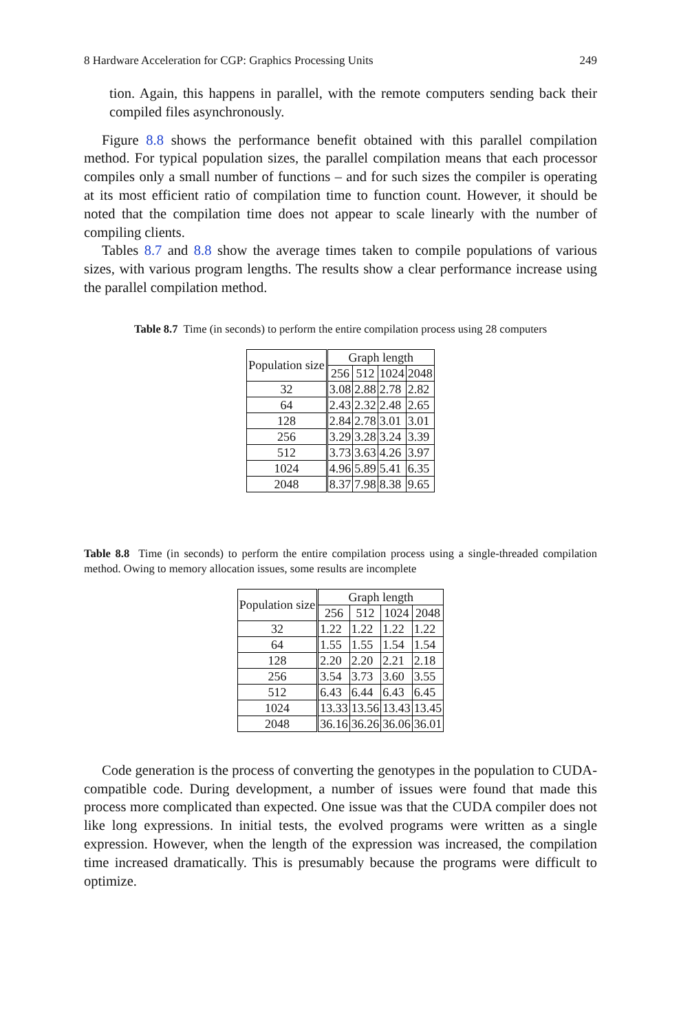8 Hardware Acceleration for CGP: Graphics Processing Units 249
tion. Again, this happens in parallel, with the remote computers sending back their compiled files asynchronously.
Figure 8.8 shows the performance benefit obtained with this parallel compilation method. For typical population sizes, the parallel compilation means that each processor compiles only a small number of functions – and for such sizes the compiler is operating at its most efficient ratio of compilation time to function count. However, it should be noted that the compilation time does not appear to scale linearly with the number of compiling clients.
Tables 8.7 and 8.8 show the average times taken to compile populations of various sizes, with various program lengths. The results show a clear performance increase using the parallel compilation method.
Table 8.7 Time (in seconds) to perform the entire compilation process using 28 computers
| Population size | Graph length | | | |
| --- | --- | --- | --- | --- |
| | 256 | 512 | 1024 | 2048 |
| 32 | 3.08 | 2.88 | 2.78 | 2.82 |
| 64 | 2.43 | 2.32 | 2.48 | 2.65 |
| 128 | 2.84 | 2.78 | 3.01 | 3.01 |
| 256 | 3.29 | 3.28 | 3.24 | 3.39 |
| 512 | 3.73 | 3.63 | 4.26 | 3.97 |
| 1024 | 4.96 | 5.89 | 5.41 | 6.35 |
| 2048 | 8.37 | 7.98 | 8.38 | 9.65 |
Table 8.8 Time (in seconds) to perform the entire compilation process using a single-threaded compilation method. Owing to memory allocation issues, some results are incomplete
| Population size | Graph length | | | |
| --- | --- | --- | --- | --- |
| | 256 | 512 | 1024 | 2048 |
| 32 | 1.22 | 1.22 | 1.22 | 1.22 |
| 64 | 1.55 | 1.55 | 1.54 | 1.54 |
| 128 | 2.20 | 2.20 | 2.21 | 2.18 |
| 256 | 3.54 | 3.73 | 3.60 | 3.55 |
| 512 | 6.43 | 6.44 | 6.43 | 6.45 |
| 1024 | 13.33 | 13.56 | 13.43 | 13.45 |
| 2048 | 36.16 | 36.26 | 36.06 | 36.01 |
Code generation is the process of converting the genotypes in the population to CUDA-compatible code. During development, a number of issues were found that made this process more complicated than expected. One issue was that the CUDA compiler does not like long expressions. In initial tests, the evolved programs were written as a single expression. However, when the length of the expression was increased, the compilation time increased dramatically. This is presumably because the programs were difficult to optimize.